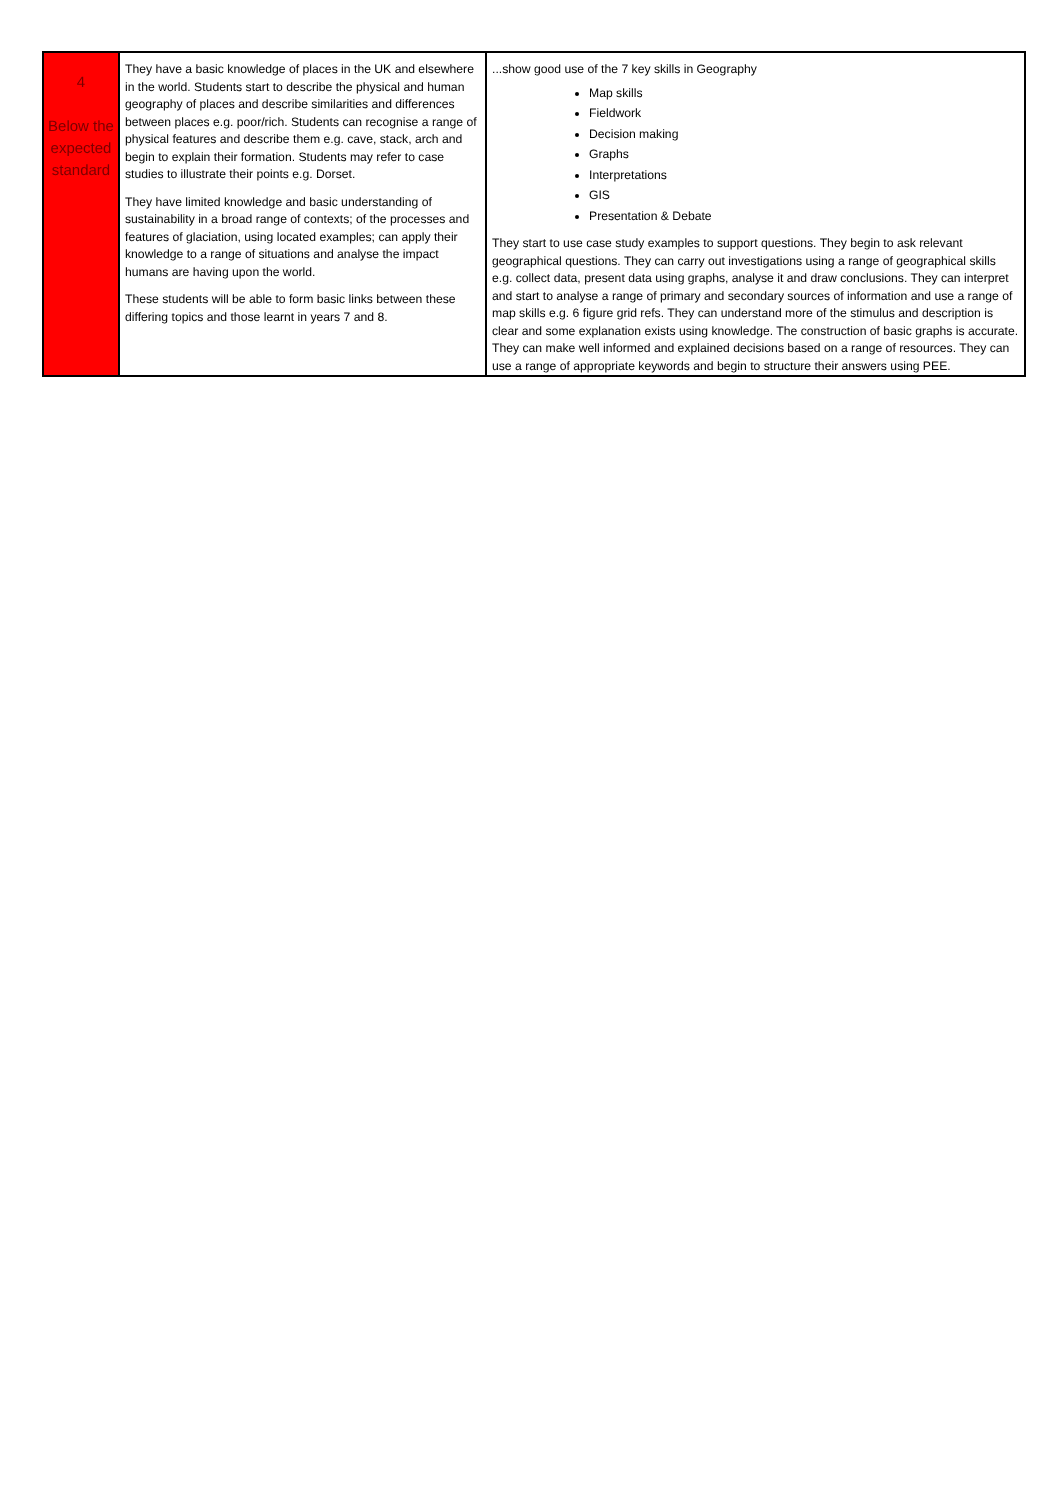| 4 Below the expected standard | They have a basic knowledge of places in the UK and elsewhere in the world. Students start to describe the physical and human geography of places and describe similarities and differences between places e.g. poor/rich. Students can recognise a range of physical features and describe them e.g. cave, stack, arch and begin to explain their formation. Students may refer to case studies to illustrate their points e.g. Dorset. They have limited knowledge and basic understanding of sustainability in a broad range of contexts; of the processes and features of glaciation, using located examples; can apply their knowledge to a range of situations and analyse the impact humans are having upon the world. These students will be able to form basic links between these differing topics and those learnt in years 7 and 8. | ...show good use of the 7 key skills in Geography Map skills Fieldwork Decision making Graphs Interpretations GIS Presentation & Debate They start to use case study examples to support questions. They begin to ask relevant geographical questions. They can carry out investigations using a range of geographical skills e.g. collect data, present data using graphs, analyse it and draw conclusions. They can interpret and start to analyse a range of primary and secondary sources of information and use a range of map skills e.g. 6 figure grid refs. They can understand more of the stimulus and description is clear and some explanation exists using knowledge. The construction of basic graphs is accurate. They can make well informed and explained decisions based on a range of resources. They can use a range of appropriate keywords and begin to structure their answers using PEE. |